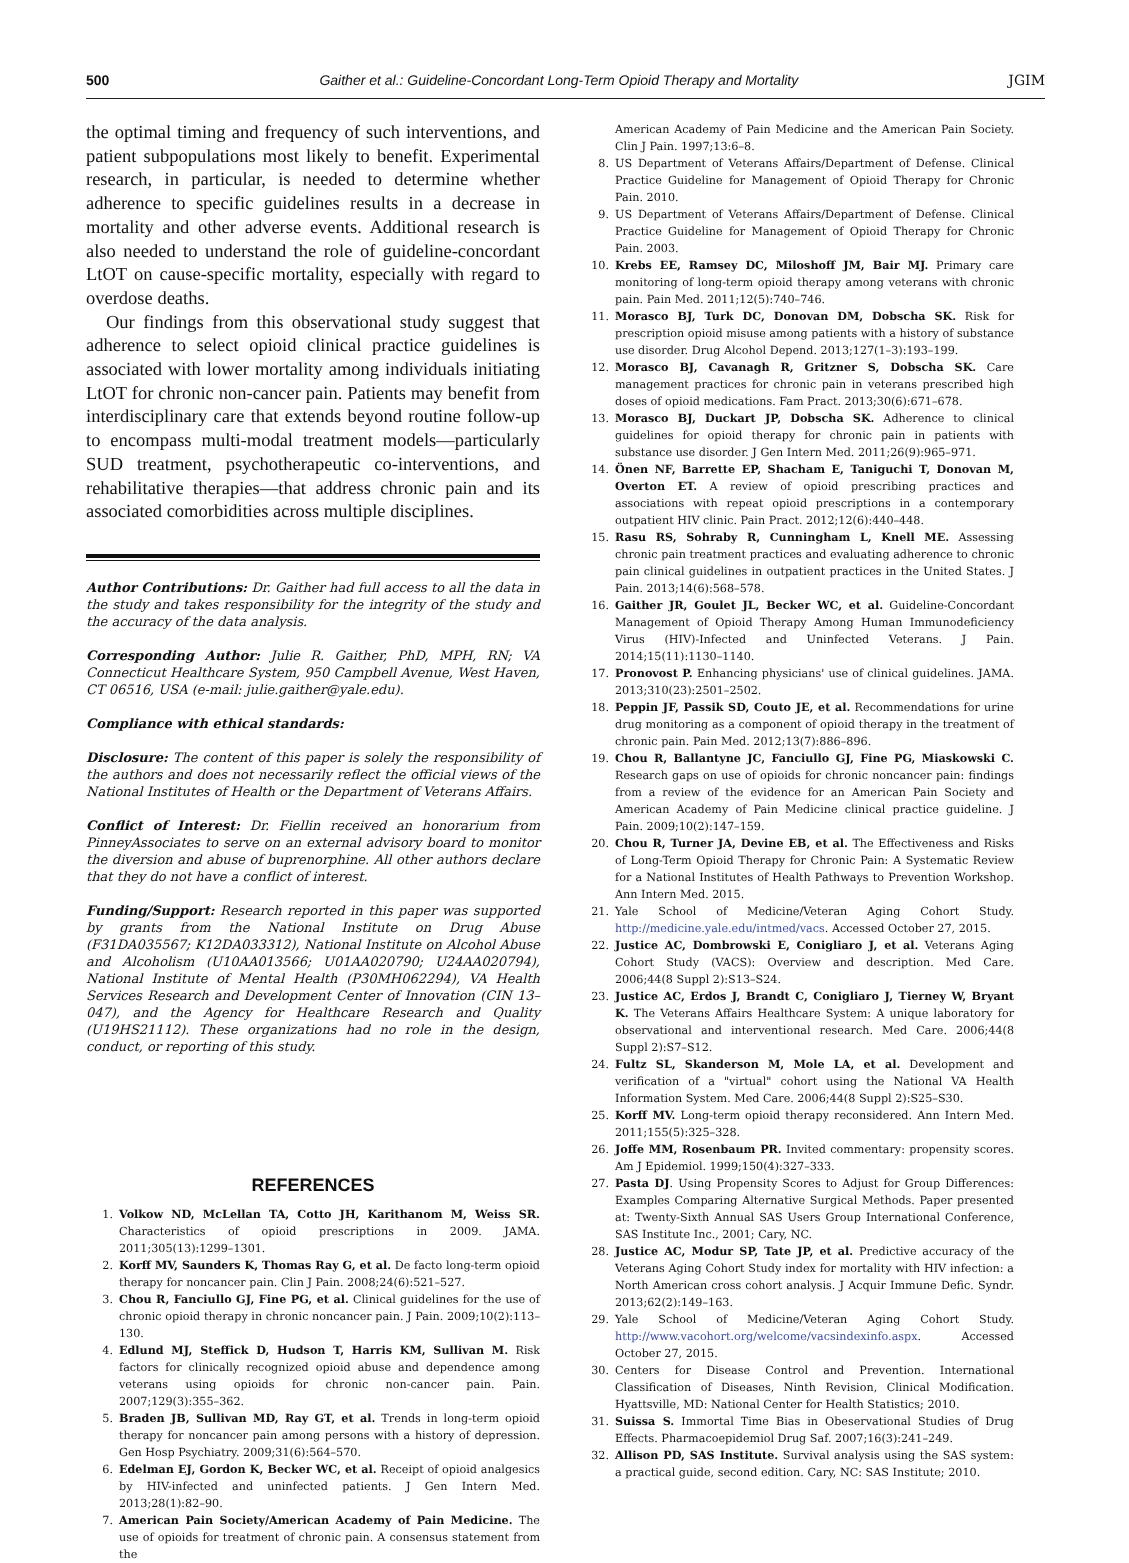500 Gaither et al.: Guideline-Concordant Long-Term Opioid Therapy and Mortality JGIM
the optimal timing and frequency of such interventions, and patient subpopulations most likely to benefit. Experimental research, in particular, is needed to determine whether adherence to specific guidelines results in a decrease in mortality and other adverse events. Additional research is also needed to understand the role of guideline-concordant LtOT on cause-specific mortality, especially with regard to overdose deaths.
Our findings from this observational study suggest that adherence to select opioid clinical practice guidelines is associated with lower mortality among individuals initiating LtOT for chronic non-cancer pain. Patients may benefit from interdisciplinary care that extends beyond routine follow-up to encompass multi-modal treatment models—particularly SUD treatment, psychotherapeutic co-interventions, and rehabilitative therapies—that address chronic pain and its associated comorbidities across multiple disciplines.
Author Contributions: Dr. Gaither had full access to all the data in the study and takes responsibility for the integrity of the study and the accuracy of the data analysis.
Corresponding Author: Julie R. Gaither, PhD, MPH, RN; VA Connecticut Healthcare System, 950 Campbell Avenue, West Haven, CT 06516, USA (e-mail: julie.gaither@yale.edu).
Compliance with ethical standards:
Disclosure: The content of this paper is solely the responsibility of the authors and does not necessarily reflect the official views of the National Institutes of Health or the Department of Veterans Affairs.
Conflict of Interest: Dr. Fiellin received an honorarium from PinneyAssociates to serve on an external advisory board to monitor the diversion and abuse of buprenorphine. All other authors declare that they do not have a conflict of interest.
Funding/Support: Research reported in this paper was supported by grants from the National Institute on Drug Abuse (F31DA035567; K12DA033312), National Institute on Alcohol Abuse and Alcoholism (U10AA013566; U01AA020790; U24AA020794), National Institute of Mental Health (P30MH062294), VA Health Services Research and Development Center of Innovation (CIN 13–047), and the Agency for Healthcare Research and Quality (U19HS21112). These organizations had no role in the design, conduct, or reporting of this study.
REFERENCES
1. Volkow ND, McLellan TA, Cotto JH, Karithanom M, Weiss SR. Characteristics of opioid prescriptions in 2009. JAMA. 2011;305(13):1299–1301.
2. Korff MV, Saunders K, Thomas Ray G, et al. De facto long-term opioid therapy for noncancer pain. Clin J Pain. 2008;24(6):521–527.
3. Chou R, Fanciullo GJ, Fine PG, et al. Clinical guidelines for the use of chronic opioid therapy in chronic noncancer pain. J Pain. 2009;10(2):113–130.
4. Edlund MJ, Steffick D, Hudson T, Harris KM, Sullivan M. Risk factors for clinically recognized opioid abuse and dependence among veterans using opioids for chronic non-cancer pain. Pain. 2007;129(3):355–362.
5. Braden JB, Sullivan MD, Ray GT, et al. Trends in long-term opioid therapy for noncancer pain among persons with a history of depression. Gen Hosp Psychiatry. 2009;31(6):564–570.
6. Edelman EJ, Gordon K, Becker WC, et al. Receipt of opioid analgesics by HIV-infected and uninfected patients. J Gen Intern Med. 2013;28(1):82–90.
7. American Pain Society/American Academy of Pain Medicine. The use of opioids for treatment of chronic pain. A consensus statement from the
American Academy of Pain Medicine and the American Pain Society. Clin J Pain. 1997;13:6–8.
8. US Department of Veterans Affairs/Department of Defense. Clinical Practice Guideline for Management of Opioid Therapy for Chronic Pain. 2010.
9. US Department of Veterans Affairs/Department of Defense. Clinical Practice Guideline for Management of Opioid Therapy for Chronic Pain. 2003.
10. Krebs EE, Ramsey DC, Miloshoff JM, Bair MJ. Primary care monitoring of long-term opioid therapy among veterans with chronic pain. Pain Med. 2011;12(5):740–746.
11. Morasco BJ, Turk DC, Donovan DM, Dobscha SK. Risk for prescription opioid misuse among patients with a history of substance use disorder. Drug Alcohol Depend. 2013;127(1–3):193–199.
12. Morasco BJ, Cavanagh R, Gritzner S, Dobscha SK. Care management practices for chronic pain in veterans prescribed high doses of opioid medications. Fam Pract. 2013;30(6):671–678.
13. Morasco BJ, Duckart JP, Dobscha SK. Adherence to clinical guidelines for opioid therapy for chronic pain in patients with substance use disorder. J Gen Intern Med. 2011;26(9):965–971.
14. Önen NF, Barrette EP, Shacham E, Taniguchi T, Donovan M, Overton ET. A review of opioid prescribing practices and associations with repeat opioid prescriptions in a contemporary outpatient HIV clinic. Pain Pract. 2012;12(6):440–448.
15. Rasu RS, Sohraby R, Cunningham L, Knell ME. Assessing chronic pain treatment practices and evaluating adherence to chronic pain clinical guidelines in outpatient practices in the United States. J Pain. 2013;14(6):568–578.
16. Gaither JR, Goulet JL, Becker WC, et al. Guideline-Concordant Management of Opioid Therapy Among Human Immunodeficiency Virus (HIV)-Infected and Uninfected Veterans. J Pain. 2014;15(11):1130–1140.
17. Pronovost P. Enhancing physicians' use of clinical guidelines. JAMA. 2013;310(23):2501–2502.
18. Peppin JF, Passik SD, Couto JE, et al. Recommendations for urine drug monitoring as a component of opioid therapy in the treatment of chronic pain. Pain Med. 2012;13(7):886–896.
19. Chou R, Ballantyne JC, Fanciullo GJ, Fine PG, Miaskowski C. Research gaps on use of opioids for chronic noncancer pain: findings from a review of the evidence for an American Pain Society and American Academy of Pain Medicine clinical practice guideline. J Pain. 2009;10(2):147–159.
20. Chou R, Turner JA, Devine EB, et al. The Effectiveness and Risks of Long-Term Opioid Therapy for Chronic Pain: A Systematic Review for a National Institutes of Health Pathways to Prevention Workshop. Ann Intern Med. 2015.
21. Yale School of Medicine/Veteran Aging Cohort Study. http://medicine.yale.edu/intmed/vacs. Accessed October 27, 2015.
22. Justice AC, Dombrowski E, Conigliaro J, et al. Veterans Aging Cohort Study (VACS): Overview and description. Med Care. 2006;44(8 Suppl 2):S13–S24.
23. Justice AC, Erdos J, Brandt C, Conigliaro J, Tierney W, Bryant K. The Veterans Affairs Healthcare System: A unique laboratory for observational and interventional research. Med Care. 2006;44(8 Suppl 2):S7–S12.
24. Fultz SL, Skanderson M, Mole LA, et al. Development and verification of a "virtual" cohort using the National VA Health Information System. Med Care. 2006;44(8 Suppl 2):S25–S30.
25. Korff MV. Long-term opioid therapy reconsidered. Ann Intern Med. 2011;155(5):325–328.
26. Joffe MM, Rosenbaum PR. Invited commentary: propensity scores. Am J Epidemiol. 1999;150(4):327–333.
27. Pasta DJ. Using Propensity Scores to Adjust for Group Differences: Examples Comparing Alternative Surgical Methods. Paper presented at: Twenty-Sixth Annual SAS Users Group International Conference, SAS Institute Inc., 2001; Cary, NC.
28. Justice AC, Modur SP, Tate JP, et al. Predictive accuracy of the Veterans Aging Cohort Study index for mortality with HIV infection: a North American cross cohort analysis. J Acquir Immune Defic. Syndr. 2013;62(2):149–163.
29. Yale School of Medicine/Veteran Aging Cohort Study. http://www.vacohort.org/welcome/vacsindexinfo.aspx. Accessed October 27, 2015.
30. Centers for Disease Control and Prevention. International Classification of Diseases, Ninth Revision, Clinical Modification. Hyattsville, MD: National Center for Health Statistics; 2010.
31. Suissa S. Immortal Time Bias in Obeservational Studies of Drug Effects. Pharmacoepidemiol Drug Saf. 2007;16(3):241–249.
32. Allison PD, SAS Institute. Survival analysis using the SAS system: a practical guide, second edition. Cary, NC: SAS Institute; 2010.